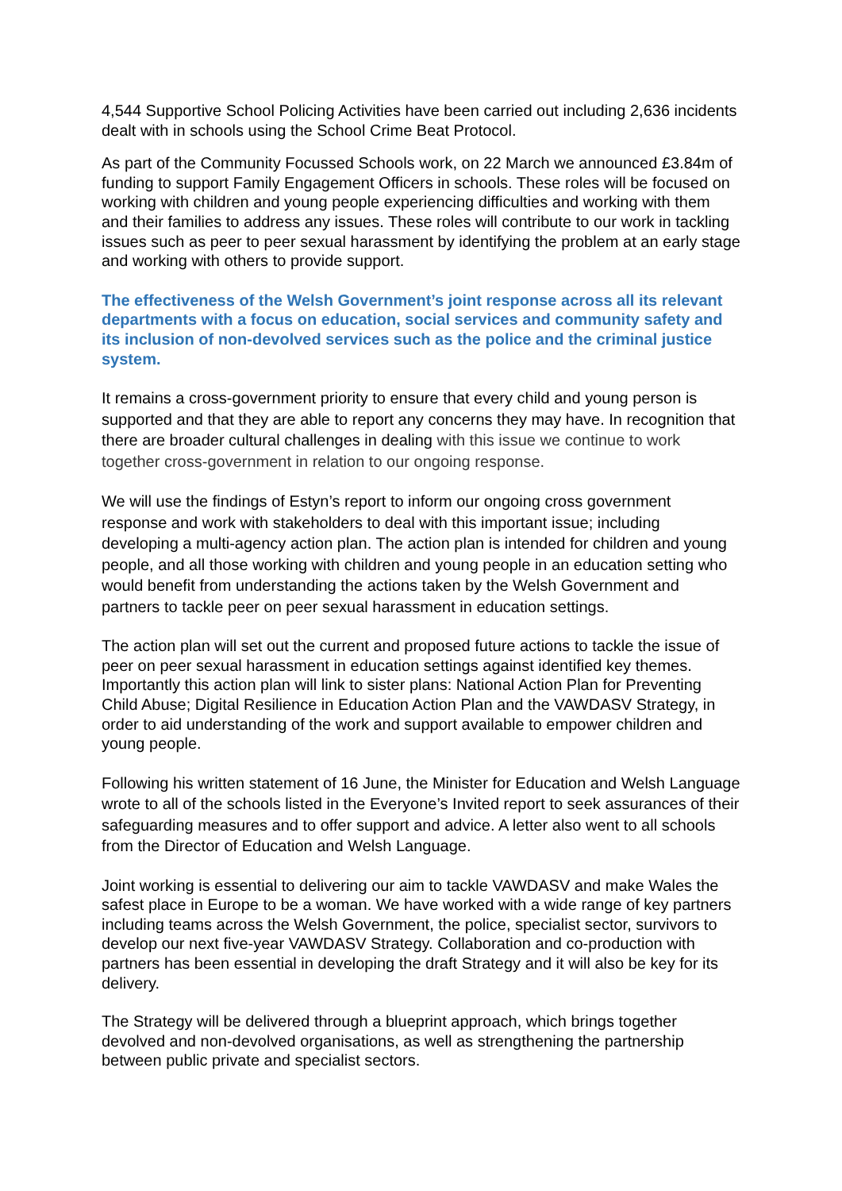4,544 Supportive School Policing Activities have been carried out including 2,636 incidents dealt with in schools using the School Crime Beat Protocol.
As part of the Community Focussed Schools work, on 22 March we announced £3.84m of funding to support Family Engagement Officers in schools. These roles will be focused on working with children and young people experiencing difficulties and working with them and their families to address any issues. These roles will contribute to our work in tackling issues such as peer to peer sexual harassment by identifying the problem at an early stage and working with others to provide support.
The effectiveness of the Welsh Government’s joint response across all its relevant departments with a focus on education, social services and community safety and its inclusion of non-devolved services such as the police and the criminal justice system.
It remains a cross-government priority to ensure that every child and young person is supported and that they are able to report any concerns they may have. In recognition that there are broader cultural challenges in dealing with this issue we continue to work together cross-government in relation to our ongoing response.
We will use the findings of Estyn’s report to inform our ongoing cross government response and work with stakeholders to deal with this important issue; including developing a multi-agency action plan. The action plan is intended for children and young people, and all those working with children and young people in an education setting who would benefit from understanding the actions taken by the Welsh Government and partners to tackle peer on peer sexual harassment in education settings.
The action plan will set out the current and proposed future actions to tackle the issue of peer on peer sexual harassment in education settings against identified key themes. Importantly this action plan will link to sister plans: National Action Plan for Preventing Child Abuse; Digital Resilience in Education Action Plan and the VAWDASV Strategy, in order to aid understanding of the work and support available to empower children and young people.
Following his written statement of 16 June, the Minister for Education and Welsh Language wrote to all of the schools listed in the Everyone’s Invited report to seek assurances of their safeguarding measures and to offer support and advice. A letter also went to all schools from the Director of Education and Welsh Language.
Joint working is essential to delivering our aim to tackle VAWDASV and make Wales the safest place in Europe to be a woman. We have worked with a wide range of key partners including teams across the Welsh Government, the police, specialist sector, survivors to develop our next five-year VAWDASV Strategy. Collaboration and co-production with partners has been essential in developing the draft Strategy and it will also be key for its delivery.
The Strategy will be delivered through a blueprint approach, which brings together devolved and non-devolved organisations, as well as strengthening the partnership between public private and specialist sectors.